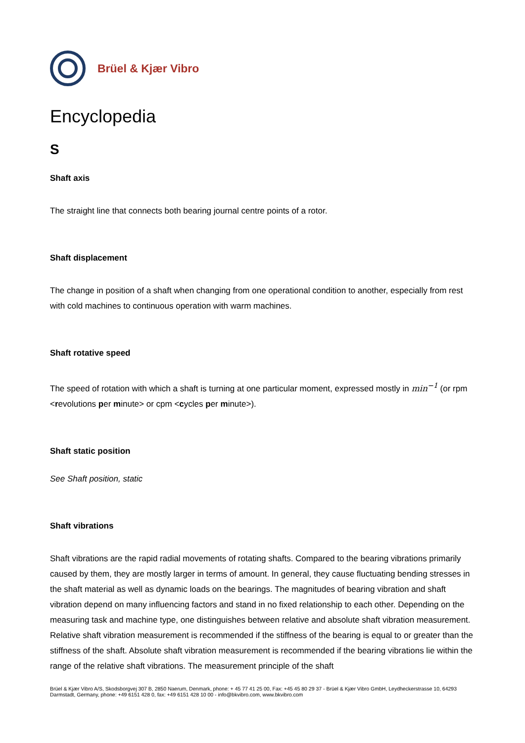Brüel & Kjær Vibro
Encyclopedia
S
Shaft axis
The straight line that connects both bearing journal centre points of a rotor.
Shaft displacement
The change in position of a shaft when changing from one operational condition to another, especially from rest with cold machines to continuous operation with warm machines.
Shaft rotative speed
The speed of rotation with which a shaft is turning at one particular moment, expressed mostly in min<sup>−1</sup> (or rpm <revolutions per minute> or cpm <cycles per minute>).
Shaft static position
See Shaft position, static
Shaft vibrations
Shaft vibrations are the rapid radial movements of rotating shafts. Compared to the bearing vibrations primarily caused by them, they are mostly larger in terms of amount. In general, they cause fluctuating bending stresses in the shaft material as well as dynamic loads on the bearings. The magnitudes of bearing vibration and shaft vibration depend on many influencing factors and stand in no fixed relationship to each other. Depending on the measuring task and machine type, one distinguishes between relative and absolute shaft vibration measurement.
Relative shaft vibration measurement is recommended if the stiffness of the bearing is equal to or greater than the stiffness of the shaft. Absolute shaft vibration measurement is recommended if the bearing vibrations lie within the range of the relative shaft vibrations. The measurement principle of the shaft
Brüel & Kjær Vibro A/S, Skodsborgvej 307 B, 2850 Naerum, Denmark, phone: + 45 77 41 25 00, Fax: +45 45 80 29 37 - Brüel & Kjær Vibro GmbH, Leydheckerstrasse 10, 64293 Darmstadt, Germany, phone: +49 6151 428 0, fax: +49 6151 428 10 00 - info@bkvibro.com, www.bkvibro.com